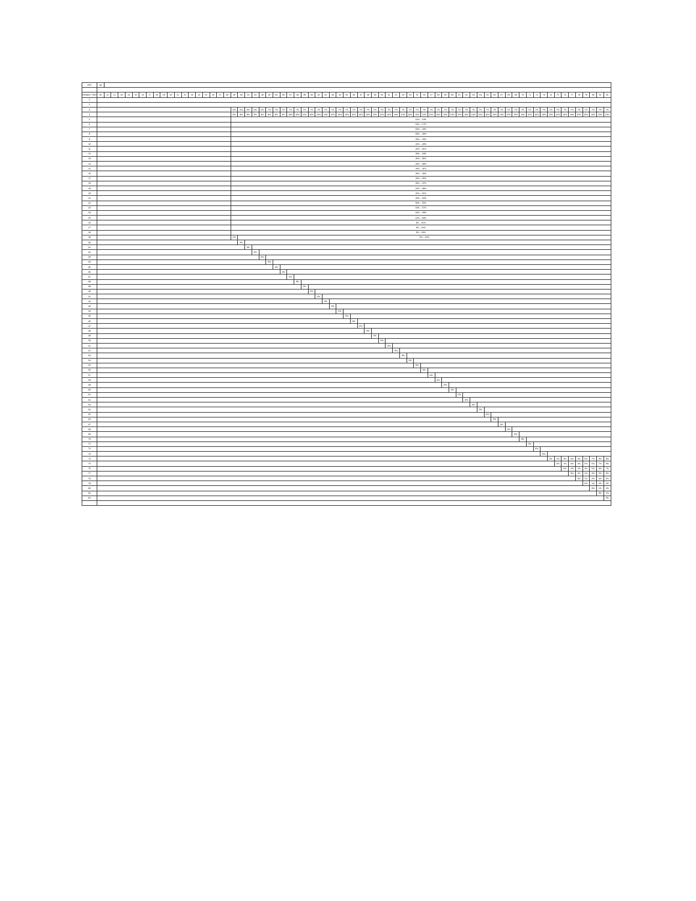| PPT | 28 | | | | | | | | | | | | | | | | | | | | | | | | | | | | | | | | | | | | | | | | | | | | | | | | | | | | | | | | | | | | | | | | | | | | | | | | |
| Duration / Term | 10 | 11 | 12 | 13 | 14 | 15 | 16 | 17 | 18 | 19 | 20 | 21 | 22 | 23 | 24 | 25 | 26 | 27 | 28 | 29 | 30 | 31 | 32 | 33 | 34 | 35 | 36 | 37 | 38 | 39 | 40 | 41 | 42 | 43 | 44 | 45 | 46 | 47 | 48 | 49 | 50 | 51 | 52 | 53 | 54 | 55 | 56 | 57 | 58 | 59 | 60 | 61 | 62 | 63 | 64 | 65 | 66 | 67 | 68 | 69 | 70 | 71 | 72 | 73 | 74 | 75 | 76 | 77 | 78 | 79 | 80 | 81 | 82 |
| 1 | | | | | | | | | | | | | | | | | | | | | | | | | | | | | | | | | | | | | | | | | | | | | | | | | | | | | | | | | | | | | | | | | | | | | | | | | |
| 2 | | | | | | | | | | | | | | | | | | | | | | | | | | | | | | | | | | | | | | | | | | | | | | | | | | | | | | | | | | | | | | | | | | | | | | | | | |
| 3 | | | | | | | | | | | | | | | | | | | | 6% | 6% | 6% | 6% | 6% | 7% | 7% | 7% | 7% | 7% | 7% | 7% | 7% | 7% | 7% | 7% | 7% | 7% | 7% | 7% | 7% | 7% | 7% | 7% | 7% | 7% | 7% | 7% | 7% | 7% | 7% | 7% | 7% | 7% | 7% | 7% | 7% | 7% | 7% | 7% | 7% | 7% | 7% | 7% | 7% | 7% | 7% | 7% | 7% | 7% | 7% | 7% | 7% | 7% |
| 4 | | | | | | | | | | | | | | | | | | | | 9% | 9% | 9% | 9% | 9% | 9% | 9% | 9% | 10% | 10% | 10% | 10% | 10% | 10% | 10% | 10% | 10% | 10% | 10% | 10% | 10% | 10% | 10% | 10% | 10% | 10% | 10% | 10% | 10% | 10% | 10% | 10% | 10% | 10% | 10% | 10% | 10% | 10% | 10% | 10% | 10% | 10% | 10% | 10% | 10% | 10% | 10% | 10% | 10% | 10% | 10% | 10% | 10% | 10% |
| 5 | | | | | | | | | | | | | | | | | | | | 12% – 13% | | | | | | | | | | | | | | | | | | | | | | | | | | | | | | | | | | | | | | | | | | | | | | | | | | | | | |
| 6 | | | | | | | | | | | | | | | | | | | | 14% – 17% | | | | | | | | | | | | | | | | | | | | | | | | | | | | | | | | | | | | | | | | | | | | | | | | | | | | | |
| 7 | | | | | | | | | | | | | | | | | | | | 16% – 20% | | | | | | | | | | | | | | | | | | | | | | | | | | | | | | | | | | | | | | | | | | | | | | | | | | | | | |
| 8 | | | | | | | | | | | | | | | | | | | | 18% – 23% | | | | | | | | | | | | | | | | | | | | | | | | | | | | | | | | | | | | | | | | | | | | | | | | | | | | | |
| 9 | | | | | | | | | | | | | | | | | | | | 20% – 25% | | | | | | | | | | | | | | | | | | | | | | | | | | | | | | | | | | | | | | | | | | | | | | | | | | | | | |
| 10 | | | | | | | | | | | | | | | | | | | | 21% – 28% | | | | | | | | | | | | | | | | | | | | | | | | | | | | | | | | | | | | | | | | | | | | | | | | | | | | | |
| 11 | | | | | | | | | | | | | | | | | | | | 22% – 31% | | | | | | | | | | | | | | | | | | | | | | | | | | | | | | | | | | | | | | | | | | | | | | | | | | | | | |
| 12 | | | | | | | | | | | | | | | | | | | | 23% – 34% | | | | | | | | | | | | | | | | | | | | | | | | | | | | | | | | | | | | | | | | | | | | | | | | | | | | | |
| 13 | | | | | | | | | | | | | | | | | | | | 24% – 36% | | | | | | | | | | | | | | | | | | | | | | | | | | | | | | | | | | | | | | | | | | | | | | | | | | | | | |
| 14 | | | | | | | | | | | | | | | | | | | | 24% – 39% | | | | | | | | | | | | | | | | | | | | | | | | | | | | | | | | | | | | | | | | | | | | | | | | | | | | | |
| 15 | | | | | | | | | | | | | | | | | | | | 24% – 41% | | | | | | | | | | | | | | | | | | | | | | | | | | | | | | | | | | | | | | | | | | | | | | | | | | | | | |
| 16 | | | | | | | | | | | | | | | | | | | | 24% – 43% | | | | | | | | | | | | | | | | | | | | | | | | | | | | | | | | | | | | | | | | | | | | | | | | | | | | | |
| 17 | | | | | | | | | | | | | | | | | | | | 24% – 45% | | | | | | | | | | | | | | | | | | | | | | | | | | | | | | | | | | | | | | | | | | | | | | | | | | | | | |
| 18 | | | | | | | | | | | | | | | | | | | | 23% – 47% | | | | | | | | | | | | | | | | | | | | | | | | | | | | | | | | | | | | | | | | | | | | | | | | | | | | | |
| 19 | | | | | | | | | | | | | | | | | | | | 22% – 49% | | | | | | | | | | | | | | | | | | | | | | | | | | | | | | | | | | | | | | | | | | | | | | | | | | | | | |
| 20 | | | | | | | | | | | | | | | | | | | | 21% – 51% | | | | | | | | | | | | | | | | | | | | | | | | | | | | | | | | | | | | | | | | | | | | | | | | | | | | | |
| 21 | | | | | | | | | | | | | | | | | | | | 20% – 53% | | | | | | | | | | | | | | | | | | | | | | | | | | | | | | | | | | | | | | | | | | | | | | | | | | | | | |
| 22 | | | | | | | | | | | | | | | | | | | | 18% – 55% | | | | | | | | | | | | | | | | | | | | | | | | | | | | | | | | | | | | | | | | | | | | | | | | | | | | | |
| 23 | | | | | | | | | | | | | | | | | | | | 16% – 57% | | | | | | | | | | | | | | | | | | | | | | | | | | | | | | | | | | | | | | | | | | | | | | | | | | | | | |
| 24 | | | | | | | | | | | | | | | | | | | | 14% – 58% | | | | | | | | | | | | | | | | | | | | | | | | | | | | | | | | | | | | | | | | | | | | | | | | | | | | | |
| 25 | | | | | | | | | | | | | | | | | | | | 12% – 60% | | | | | | | | | | | | | | | | | | | | | | | | | | | | | | | | | | | | | | | | | | | | | | | | | | | | | |
| 26 | | | | | | | | | | | | | | | | | | | | 9% – 61% | | | | | | | | | | | | | | | | | | | | | | | | | | | | | | | | | | | | | | | | | | | | | | | | | | | | | |
| 27 | | | | | | | | | | | | | | | | | | | | 6% – 62% | | | | | | | | | | | | | | | | | | | | | | | | | | | | | | | | | | | | | | | | | | | | | | | | | | | | | |
| 28 | | | | | | | | | | | | | | | | | | | | 3% – 64% | | | | | | | | | | | | | | | | | | | | | | | | | | | | | | | | | | | | | | | | | | | | | | | | | | | | | |
| 29 | | | | | | | | | | | | | | | | | | | | 0% | 3% – 62% | | | | | | | | | | | | | | | | | | | | | | | | | | | | | | | | | | | | | | | | | | | | | | | | | | | | |
| 30 | | | | | | | | | | | | | | | | | | | | | 0% | | | | | | | | | | | | | | | | | | | | | | | | | | | | | | | | | | | | | | | | | | | | | | | | | | | | |
| 31 | | | | | | | | | | | | | | | | | | | | | | 0% | | | | | | | | | | | | | | | | | | | | | | | | | | | | | | | | | | | | | | | | | | | | | | | | | | | |
| 32 | | | | | | | | | | | | | | | | | | | | | | | 0% | | | | | | | | | | | | | | | | | | | | | | | | | | | | | | | | | | | | | | | | | | | | | | | | | | |
| 33 | | | | | | | | | | | | | | | | | | | | | | | | 0% | | | | | | | | | | | | | | | | | | | | | | | | | | | | | | | | | | | | | | | | | | | | | | | | | |
| 34 | | | | | | | | | | | | | | | | | | | | | | | | | 0% | | | | | | | | | | | | | | | | | | | | | | | | | | | | | | | | | | | | | | | | | | | | | | | | |
| 35 | | | | | | | | | | | | | | | | | | | | | | | | | | 0% | | | | | | | | | | | | | | | | | | | | | | | | | | | | | | | | | | | | | | | | | | | | | | | |
| 36 | | | | | | | | | | | | | | | | | | | | | | | | | | | 0% | | | | | | | | | | | | | | | | | | | | | | | | | | | | | | | | | | | | | | | | | | | | | | |
| 37 | | | | | | | | | | | | | | | | | | | | | | | | | | | | 0% | | | | | | | | | | | | | | | | | | | | | | | | | | | | | | | | | | | | | | | | | | | | | |
| 38 | | | | | | | | | | | | | | | | | | | | | | | | | | | | | 0% | | | | | | | | | | | | | | | | | | | | | | | | | | | | | | | | | | | | | | | | | | | | |
| 39 | | | | | | | | | | | | | | | | | | | | | | | | | | | | | | 0% | | | | | | | | | | | | | | | | | | | | | | | | | | | | | | | | | | | | | | | | | | | |
| 40 | | | | | | | | | | | | | | | | | | | | | | | | | | | | | | | 0% | | | | | | | | | | | | | | | | | | | | | | | | | | | | | | | | | | | | | | | | | | |
| 41 | | | | | | | | | | | | | | | | | | | | | | | | | | | | | | | | 0% | | | | | | | | | | | | | | | | | | | | | | | | | | | | | | | | | | | | | | | | | |
| 42 | | | | | | | | | | | | | | | | | | | | | | | | | | | | | | | | | 0% | | | | | | | | | | | | | | | | | | | | | | | | | | | | | | | | | | | | | | | | |
| 43 | | | | | | | | | | | | | | | | | | | | | | | | | | | | | | | | | | 0% | | | | | | | | | | | | | | | | | | | | | | | | | | | | | | | | | | | | | | | |
| 44 | | | | | | | | | | | | | | | | | | | | | | | | | | | | | | | | | | | 0% | | | | | | | | | | | | | | | | | | | | | | | | | | | | | | | | | | | | | | |
| 45 | | | | | | | | | | | | | | | | | | | | | | | | | | | | | | | | | | | | 0% | | | | | | | | | | | | | | | | | | | | | | | | | | | | | | | | | | | | | |
| 46 | | | | | | | | | | | | | | | | | | | | | | | | | | | | | | | | | | | | | 0% | | | | | | | | | | | | | | | | | | | | | | | | | | | | | | | | | | | | |
| 47 | | | | | | | | | | | | | | | | | | | | | | | | | | | | | | | | | | | | | | 0% | | | | | | | | | | | | | | | | | | | | | | | | | | | | | | | | | | | |
| 48 | | | | | | | | | | | | | | | | | | | | | | | | | | | | | | | | | | | | | | | 0% | | | | | | | | | | | | | | | | | | | | | | | | | | | | | | | | | | |
| 49 | | | | | | | | | | | | | | | | | | | | | | | | | | | | | | | | | | | | | | | | 0% | | | | | | | | | | | | | | | | | | | | | | | | | | | | | | | | | |
| 50 | | | | | | | | | | | | | | | | | | | | | | | | | | | | | | | | | | | | | | | | | 0% | | | | | | | | | | | | | | | | | | | | | | | | | | | | | | | | |
| 51 | | | | | | | | | | | | | | | | | | | | | | | | | | | | | | | | | | | | | | | | | | 0% | | | | | | | | | | | | | | | | | | | | | | | | | | | | | | | |
| 52 | | | | | | | | | | | | | | | | | | | | | | | | | | | | | | | | | | | | | | | | | | | 0% | | | | | | | | | | | | | | | | | | | | | | | | | | | | | | |
| 53 | | | | | | | | | | | | | | | | | | | | | | | | | | | | | | | | | | | | | | | | | | | | 0% | | | | | | | | | | | | | | | | | | | | | | | | | | | | | |
| 54 | | | | | | | | | | | | | | | | | | | | | | | | | | | | | | | | | | | | | | | | | | | | | 0% | | | | | | | | | | | | | | | | | | | | | | | | | | | | |
| 55 | | | | | | | | | | | | | | | | | | | | | | | | | | | | | | | | | | | | | | | | | | | | | | 0% | | | | | | | | | | | | | | | | | | | | | | | | | | | |
| 56 | | | | | | | | | | | | | | | | | | | | | | | | | | | | | | | | | | | | | | | | | | | | | | | 0% | | | | | | | | | | | | | | | | | | | | | | | | | | |
| 57 | | | | | | | | | | | | | | | | | | | | | | | | | | | | | | | | | | | | | | | | | | | | | | | | 0% | | | | | | | | | | | | | | | | | | | | | | | | | |
| 58 | | | | | | | | | | | | | | | | | | | | | | | | | | | | | | | | | | | | | | | | | | | | | | | | | 0% | | | | | | | | | | | | | | | | | | | | | | | | |
| 59 | | | | | | | | | | | | | | | | | | | | | | | | | | | | | | | | | | | | | | | | | | | | | | | | | | 0% | | | | | | | | | | | | | | | | | | | | | | | |
| 60 | | | | | | | | | | | | | | | | | | | | | | | | | | | | | | | | | | | | | | | | | | | | | | | | | | | 0% | | | | | | | | | | | | | | | | | | | | | | |
| 61 | | | | | | | | | | | | | | | | | | | | | | | | | | | | | | | | | | | | | | | | | | | | | | | | | | | | 0% | | | | | | | | | | | | | | | | | | | | | |
| 62 | | | | | | | | | | | | | | | | | | | | | | | | | | | | | | | | | | | | | | | | | | | | | | | | | | | | | 0% | | | | | | | | | | | | | | | | | | | | |
| 63 | | | | | | | | | | | | | | | | | | | | | | | | | | | | | | | | | | | | | | | | | | | | | | | | | | | | | | 0% | | | | | | | | | | | | | | | | | | | |
| 64 | | | | | | | | | | | | | | | | | | | | | | | | | | | | | | | | | | | | | | | | | | | | | | | | | | | | | | | 0% | | | | | | | | | | | | | | | | | | |
| 65 | | | | | | | | | | | | | | | | | | | | | | | | | | | | | | | | | | | | | | | | | | | | | | | | | | | | | | | | 0% | | | | | | | | | | | | | | | | | |
| 66 | | | | | | | | | | | | | | | | | | | | | | | | | | | | | | | | | | | | | | | | | | | | | | | | | | | | | | | | | 0% | | | | | | | | | | | | | | | | |
| 67 | | | | | | | | | | | | | | | | | | | | | | | | | | | | | | | | | | | | | | | | | | | | | | | | | | | | | | | | | | 0% | | | | | | | | | | | | | | | |
| 68 | | | | | | | | | | | | | | | | | | | | | | | | | | | | | | | | | | | | | | | | | | | | | | | | | | | | | | | | | | | 0% | | | | | | | | | | | | | | |
| 69 | | | | | | | | | | | | | | | | | | | | | | | | | | | | | | | | | | | | | | | | | | | | | | | | | | | | | | | | | | | | 0% | | | | | | | | | | | | | |
| 70 | | | | | | | | | | | | | | | | | | | | | | | | | | | | | | | | | | | | | | | | | | | | | | | | | | | | | | | | | | | | | 0% | | | | | | | | | | | | |
| 71 | | | | | | | | | | | | | | | | | | | | | | | | | | | | | | | | | | | | | | | | | | | | | | | | | | | | | | | | | | | | | | 0% | | | | | | | | | | | |
| 72 | | | | | | | | | | | | | | | | | | | | | | | | | | | | | | | | | | | | | | | | | | | | | | | | | | | | | | | | | | | | | | | 0% | | | | | | | | | | |
| 73 | | | | | | | | | | | | | | | | | | | | | | | | | | | | | | | | | | | | | | | | | | | | | | | | | | | | | | | | | | | | | | | | 0% | | | | | | | | | |
| 74 | | | | | | | | | | | | | | | | | | | | | | | | | | | | | | | | | | | | | | | | | | | | | | | | | | | | | | | | | | | | | | | | | 0% | 1% | 3% | 4% | 5% | 6% | 7% | 8% | 9% |
| 75 | | | | | | | | | | | | | | | | | | | | | | | | | | | | | | | | | | | | | | | | | | | | | | | | | | | | | | | | | | | | | | | | | | 0% | 1% | 3% | 4% | 5% | 6% | 7% | 8% |
| 76 | | | | | | | | | | | | | | | | | | | | | | | | | | | | | | | | | | | | | | | | | | | | | | | | | | | | | | | | | | | | | | | | | | | 0% | 1% | 2% | 4% | 5% | 6% | 7% |
| 77 | | | | | | | | | | | | | | | | | | | | | | | | | | | | | | | | | | | | | | | | | | | | | | | | | | | | | | | | | | | | | | | | | | | | 0% | 1% | 2% | 4% | 5% | 6% |
| 78 | | | | | | | | | | | | | | | | | | | | | | | | | | | | | | | | | | | | | | | | | | | | | | | | | | | | | | | | | | | | | | | | | | | | | 0% | 1% | 2% | 4% | 5% |
| 79 | | | | | | | | | | | | | | | | | | | | | | | | | | | | | | | | | | | | | | | | | | | | | | | | | | | | | | | | | | | | | | | | | | | | | | 0% | 1% | 2% | 4% |
| 80 | | | | | | | | | | | | | | | | | | | | | | | | | | | | | | | | | | | | | | | | | | | | | | | | | | | | | | | | | | | | | | | | | | | | | | | 0% | 1% | 2% |
| 81 | | | | | | | | | | | | | | | | | | | | | | | | | | | | | | | | | | | | | | | | | | | | | | | | | | | | | | | | | | | | | | | | | | | | | | | | 0% | 1% |
| 82 | | | | | | | | | | | | | | | | | | | | | | | | | | | | | | | | | | | | | | | | | | | | | | | | | | | | | | | | | | | | | | | | | | | | | | | | | 0% |